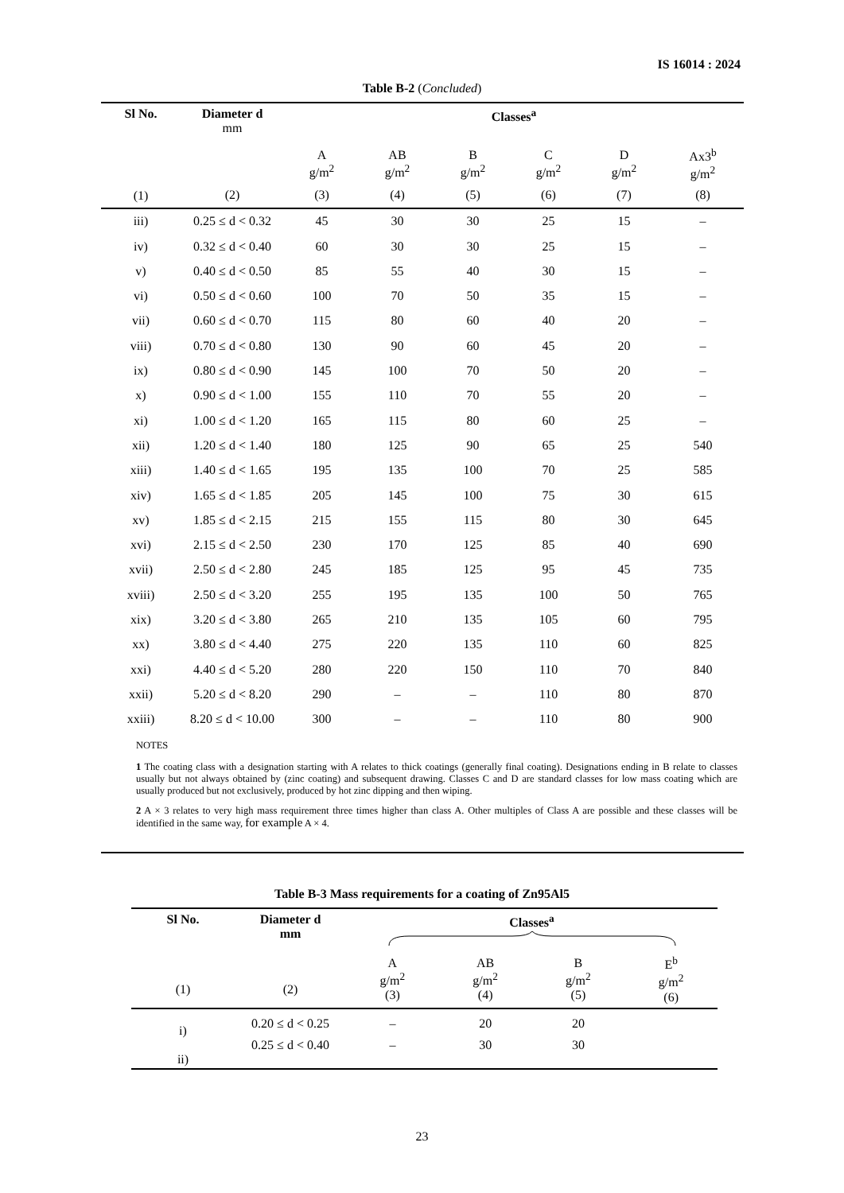IS 16014 : 2024
Table B-2 (Concluded)
| Sl No. | Diameter d mm | Classes<sup>a</sup> | | | | | |
| --- | --- | --- | --- | --- | --- | --- | --- |
| | | A g/m<sup>2</sup> | AB g/m<sup>2</sup> | B g/m<sup>2</sup> | C g/m<sup>2</sup> | D g/m<sup>2</sup> | Ax3<sup>b</sup> g/m<sup>2</sup> |
| (1) | (2) | (3) | (4) | (5) | (6) | (7) | (8) |
| iii) | 0.25 ≤ d < 0.32 | 45 | 30 | 30 | 25 | 15 | – |
| iv) | 0.32 ≤ d < 0.40 | 60 | 30 | 30 | 25 | 15 | – |
| v) | 0.40 ≤ d < 0.50 | 85 | 55 | 40 | 30 | 15 | – |
| vi) | 0.50 ≤ d < 0.60 | 100 | 70 | 50 | 35 | 15 | – |
| vii) | 0.60 ≤ d < 0.70 | 115 | 80 | 60 | 40 | 20 | – |
| viii) | 0.70 ≤ d < 0.80 | 130 | 90 | 60 | 45 | 20 | – |
| ix) | 0.80 ≤ d < 0.90 | 145 | 100 | 70 | 50 | 20 | – |
| x) | 0.90 ≤ d < 1.00 | 155 | 110 | 70 | 55 | 20 | – |
| xi) | 1.00 ≤ d < 1.20 | 165 | 115 | 80 | 60 | 25 | – |
| xii) | 1.20 ≤ d < 1.40 | 180 | 125 | 90 | 65 | 25 | 540 |
| xiii) | 1.40 ≤ d < 1.65 | 195 | 135 | 100 | 70 | 25 | 585 |
| xiv) | 1.65 ≤ d < 1.85 | 205 | 145 | 100 | 75 | 30 | 615 |
| xv) | 1.85 ≤ d < 2.15 | 215 | 155 | 115 | 80 | 30 | 645 |
| xvi) | 2.15 ≤ d < 2.50 | 230 | 170 | 125 | 85 | 40 | 690 |
| xvii) | 2.50 ≤ d < 2.80 | 245 | 185 | 125 | 95 | 45 | 735 |
| xviii) | 2.50 ≤ d < 3.20 | 255 | 195 | 135 | 100 | 50 | 765 |
| xix) | 3.20 ≤ d < 3.80 | 265 | 210 | 135 | 105 | 60 | 795 |
| xx) | 3.80 ≤ d < 4.40 | 275 | 220 | 135 | 110 | 60 | 825 |
| xxi) | 4.40 ≤ d < 5.20 | 280 | 220 | 150 | 110 | 70 | 840 |
| xxii) | 5.20 ≤ d < 8.20 | 290 | – | – | 110 | 80 | 870 |
| xxiii) | 8.20 ≤ d < 10.00 | 300 | – | – | 110 | 80 | 900 |
| NOTES 1 The coating class with a designation starting with A relates to thick coatings (generally final coating). Designations ending in B relate to classes usually but not always obtained by (zinc coating) and subsequent drawing. Classes C and D are standard classes for low mass coating which are usually produced but not exclusively, produced by hot zinc dipping and then wiping. 2 A × 3 relates to very high mass requirement three times higher than class A. Other multiples of Class A are possible and these classes will be identified in the same way, for example A × 4. | | | | | | | |
Table B-3 Mass requirements for a coating of Zn95Al5
| Sl No. | Diameter d mm | Classes<sup>a</sup> | | | |
| --- | --- | --- | --- | --- | --- |
| (1) | (2) | A g/m<sup>2</sup> (3) | AB g/m<sup>2</sup> (4) | B g/m<sup>2</sup> (5) | E<sup>b</sup> g/m<sup>2</sup> (6) |
| i) | 0.20 ≤ d < 0.25 | – | 20 | 20 | |
| ii) | 0.25 ≤ d < 0.40 | – | 30 | 30 | |
23